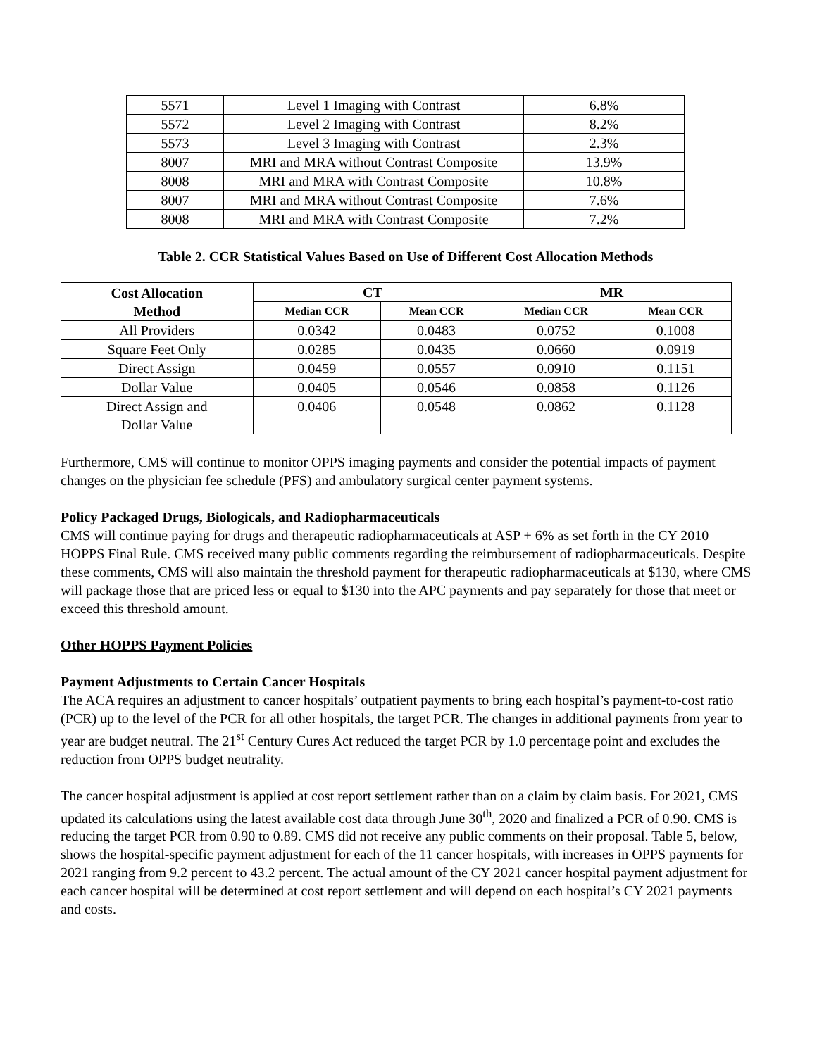| 5571 | Level 1 Imaging with Contrast | 6.8% |
| 5572 | Level 2 Imaging with Contrast | 8.2% |
| 5573 | Level 3 Imaging with Contrast | 2.3% |
| 8007 | MRI and MRA without Contrast Composite | 13.9% |
| 8008 | MRI and MRA with Contrast Composite | 10.8% |
| 8007 | MRI and MRA without Contrast Composite | 7.6% |
| 8008 | MRI and MRA with Contrast Composite | 7.2% |
Table 2. CCR Statistical Values Based on Use of Different Cost Allocation Methods
| Cost Allocation Method | CT | | MR | |
| --- | --- | --- | --- | --- |
| | Median CCR | Mean CCR | Median CCR | Mean CCR |
| All Providers | 0.0342 | 0.0483 | 0.0752 | 0.1008 |
| Square Feet Only | 0.0285 | 0.0435 | 0.0660 | 0.0919 |
| Direct Assign | 0.0459 | 0.0557 | 0.0910 | 0.1151 |
| Dollar Value | 0.0405 | 0.0546 | 0.0858 | 0.1126 |
| Direct Assign and Dollar Value | 0.0406 | 0.0548 | 0.0862 | 0.1128 |
Furthermore, CMS will continue to monitor OPPS imaging payments and consider the potential impacts of payment changes on the physician fee schedule (PFS) and ambulatory surgical center payment systems.
Policy Packaged Drugs, Biologicals, and Radiopharmaceuticals
CMS will continue paying for drugs and therapeutic radiopharmaceuticals at ASP + 6% as set forth in the CY 2010 HOPPS Final Rule. CMS received many public comments regarding the reimbursement of radiopharmaceuticals. Despite these comments, CMS will also maintain the threshold payment for therapeutic radiopharmaceuticals at $130, where CMS will package those that are priced less or equal to $130 into the APC payments and pay separately for those that meet or exceed this threshold amount.
Other HOPPS Payment Policies
Payment Adjustments to Certain Cancer Hospitals
The ACA requires an adjustment to cancer hospitals’ outpatient payments to bring each hospital’s payment-to-cost ratio (PCR) up to the level of the PCR for all other hospitals, the target PCR. The changes in additional payments from year to year are budget neutral. The 21<sup>st</sup> Century Cures Act reduced the target PCR by 1.0 percentage point and excludes the reduction from OPPS budget neutrality.
The cancer hospital adjustment is applied at cost report settlement rather than on a claim by claim basis. For 2021, CMS updated its calculations using the latest available cost data through June 30<sup>th</sup>, 2020 and finalized a PCR of 0.90. CMS is reducing the target PCR from 0.90 to 0.89. CMS did not receive any public comments on their proposal. Table 5, below, shows the hospital-specific payment adjustment for each of the 11 cancer hospitals, with increases in OPPS payments for 2021 ranging from 9.2 percent to 43.2 percent. The actual amount of the CY 2021 cancer hospital payment adjustment for each cancer hospital will be determined at cost report settlement and will depend on each hospital’s CY 2021 payments and costs.